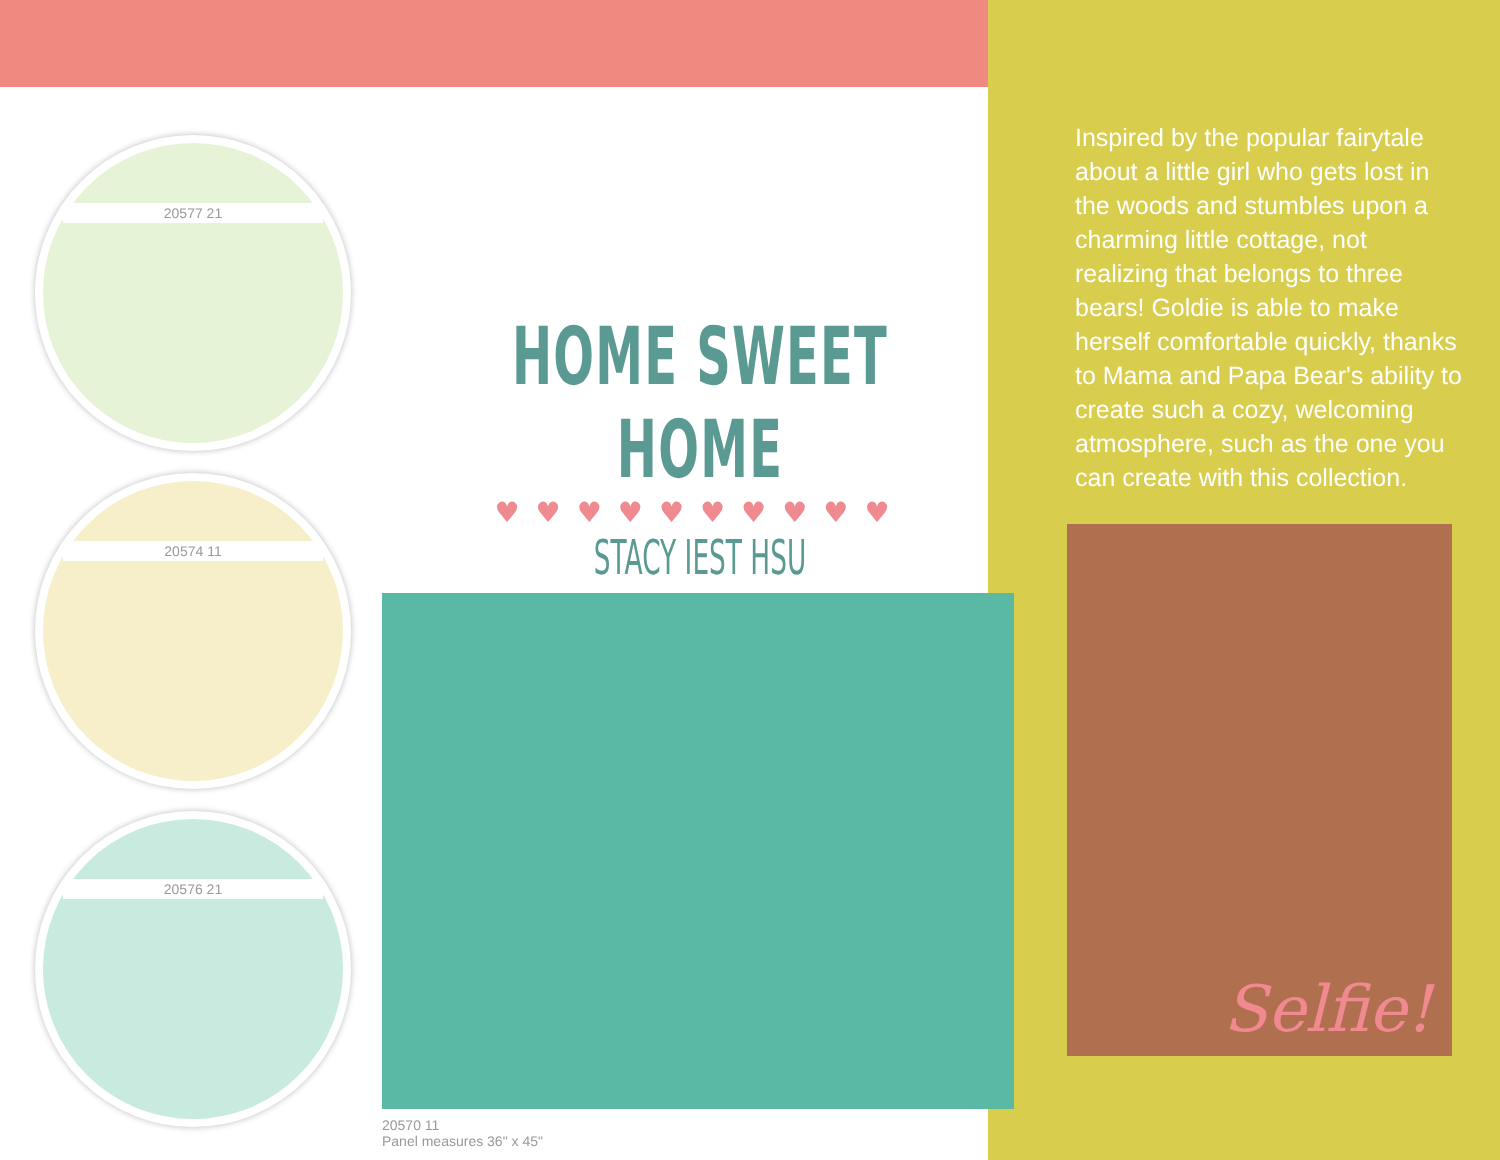20577 21
20574 11
20576 21
HOME SWEET HOME
♥♥♥♥♥♥♥♥♥♥
STACY IEST HSU
20570 11
Panel measures 36" x 45"
Inspired by the popular fairytale about a little girl who gets lost in the woods and stumbles upon a charming little cottage, not realizing that belongs to three bears! Goldie is able to make herself comfortable quickly, thanks to Mama and Papa Bear's ability to create such a cozy, welcoming atmosphere, such as the one you can create with this collection.
Selfie!